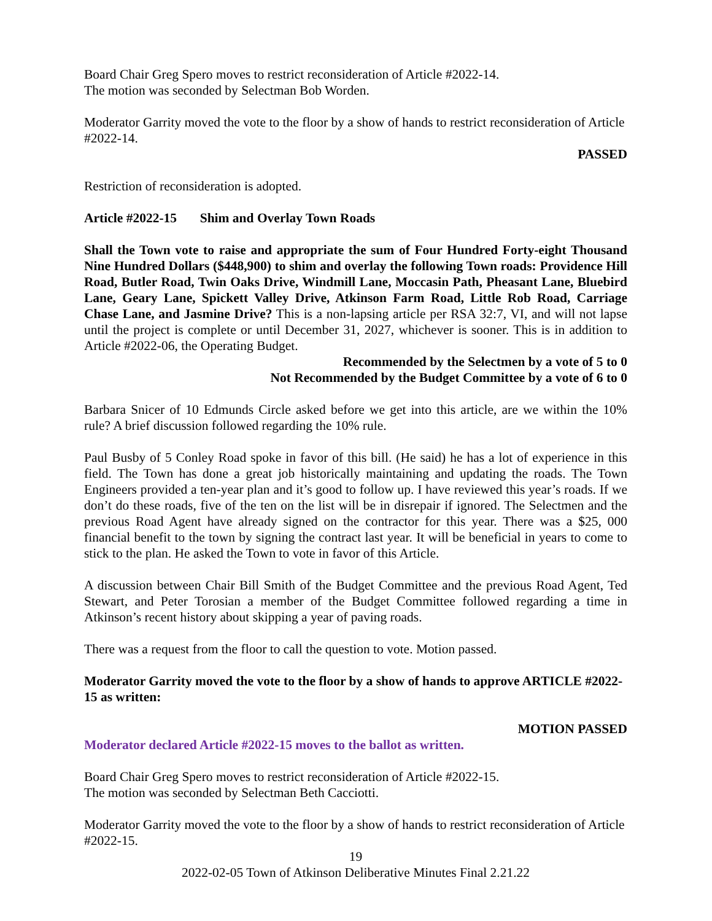Board Chair Greg Spero moves to restrict reconsideration of Article #2022-14.
The motion was seconded by Selectman Bob Worden.
Moderator Garrity moved the vote to the floor by a show of hands to restrict reconsideration of Article #2022-14.
PASSED
Restriction of reconsideration is adopted.
Article #2022-15 Shim and Overlay Town Roads
Shall the Town vote to raise and appropriate the sum of Four Hundred Forty-eight Thousand Nine Hundred Dollars ($448,900) to shim and overlay the following Town roads: Providence Hill Road, Butler Road, Twin Oaks Drive, Windmill Lane, Moccasin Path, Pheasant Lane, Bluebird Lane, Geary Lane, Spickett Valley Drive, Atkinson Farm Road, Little Rob Road, Carriage Chase Lane, and Jasmine Drive? This is a non-lapsing article per RSA 32:7, VI, and will not lapse until the project is complete or until December 31, 2027, whichever is sooner. This is in addition to Article #2022-06, the Operating Budget.
Recommended by the Selectmen by a vote of 5 to 0
Not Recommended by the Budget Committee by a vote of 6 to 0
Barbara Snicer of 10 Edmunds Circle asked before we get into this article, are we within the 10% rule? A brief discussion followed regarding the 10% rule.
Paul Busby of 5 Conley Road spoke in favor of this bill. (He said) he has a lot of experience in this field. The Town has done a great job historically maintaining and updating the roads. The Town Engineers provided a ten-year plan and it’s good to follow up. I have reviewed this year’s roads. If we don’t do these roads, five of the ten on the list will be in disrepair if ignored. The Selectmen and the previous Road Agent have already signed on the contractor for this year. There was a $25, 000 financial benefit to the town by signing the contract last year. It will be beneficial in years to come to stick to the plan. He asked the Town to vote in favor of this Article.
A discussion between Chair Bill Smith of the Budget Committee and the previous Road Agent, Ted Stewart, and Peter Torosian a member of the Budget Committee followed regarding a time in Atkinson’s recent history about skipping a year of paving roads.
There was a request from the floor to call the question to vote. Motion passed.
Moderator Garrity moved the vote to the floor by a show of hands to approve ARTICLE #2022-15 as written:
MOTION PASSED
Moderator declared Article #2022-15 moves to the ballot as written.
Board Chair Greg Spero moves to restrict reconsideration of Article #2022-15.
The motion was seconded by Selectman Beth Cacciotti.
Moderator Garrity moved the vote to the floor by a show of hands to restrict reconsideration of Article #2022-15.
19
2022-02-05 Town of Atkinson Deliberative Minutes Final 2.21.22